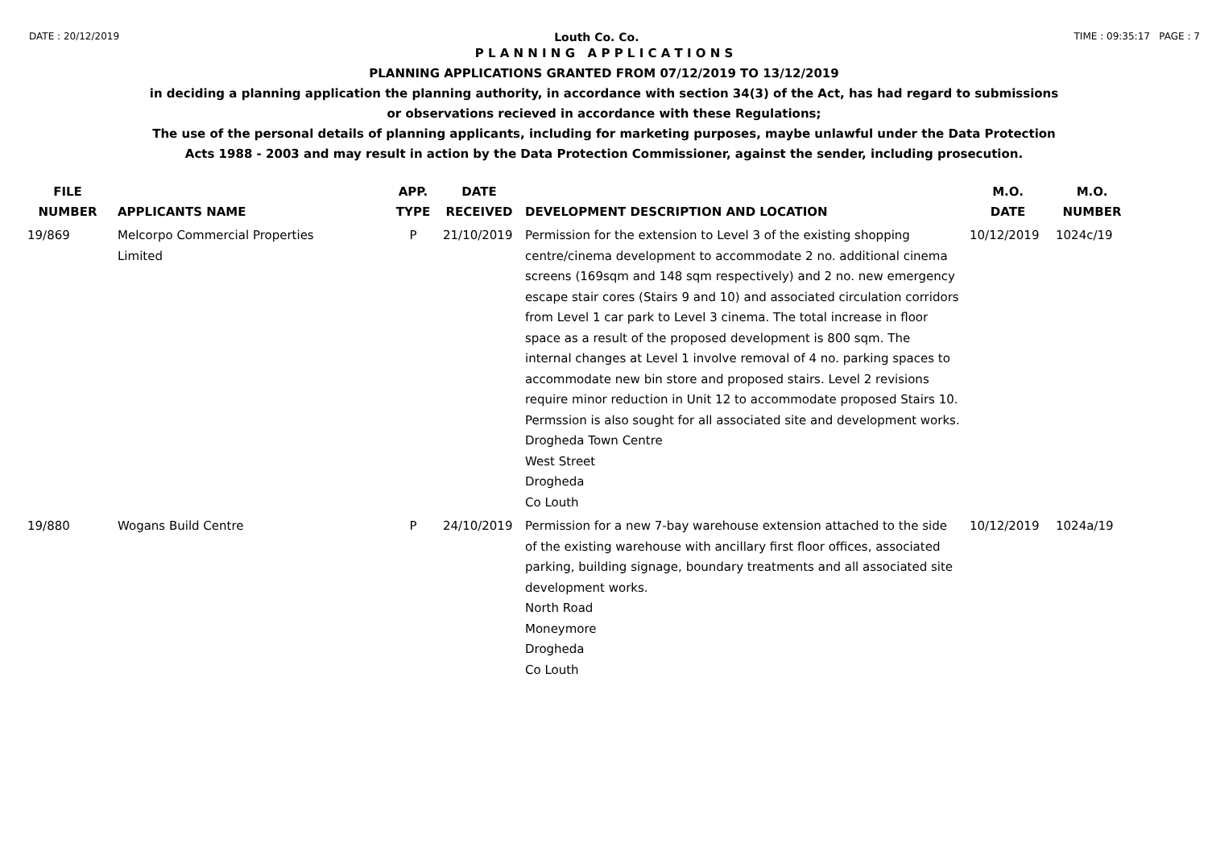DATE : 20/12/2019 Louth Co. Co. TIME : 09:35:17 PAGE : 7
P L A N N I N G A P P L I C A T I O N S
PLANNING APPLICATIONS GRANTED FROM 07/12/2019 TO 13/12/2019
in deciding a planning application the planning authority, in accordance with section 34(3) of the Act, has had regard to submissions
or observations recieved in accordance with these Regulations;
The use of the personal details of planning applicants, including for marketing purposes, maybe unlawful under the Data Protection
Acts 1988 - 2003 and may result in action by the Data Protection Commissioner, against the sender, including prosecution.
| FILE NUMBER | APPLICANTS NAME | APP. TYPE | DATE RECEIVED | DEVELOPMENT DESCRIPTION AND LOCATION | M.O. DATE | M.O. NUMBER |
| --- | --- | --- | --- | --- | --- | --- |
| 19/869 | Melcorpo Commercial Properties Limited | P | 21/10/2019 | Permission for the extension to Level 3 of the existing shopping centre/cinema development to accommodate 2 no. additional cinema screens (169sqm and 148 sqm respectively) and 2 no. new emergency escape stair cores (Stairs 9 and 10) and associated circulation corridors from Level 1 car park to Level 3 cinema. The total increase in floor space as a result of the proposed development is 800 sqm. The internal changes at Level 1 involve removal of 4 no. parking spaces to accommodate new bin store and proposed stairs. Level 2 revisions require minor reduction in Unit 12 to accommodate proposed Stairs 10. Permssion is also sought for all associated site and development works. Drogheda Town Centre West Street Drogheda Co Louth | 10/12/2019 | 1024c/19 |
| 19/880 | Wogans Build Centre | P | 24/10/2019 | Permission for a new 7-bay warehouse extension attached to the side of the existing warehouse with ancillary first floor offices, associated parking, building signage, boundary treatments and all associated site development works. North Road Moneymore Drogheda Co Louth | 10/12/2019 | 1024a/19 |